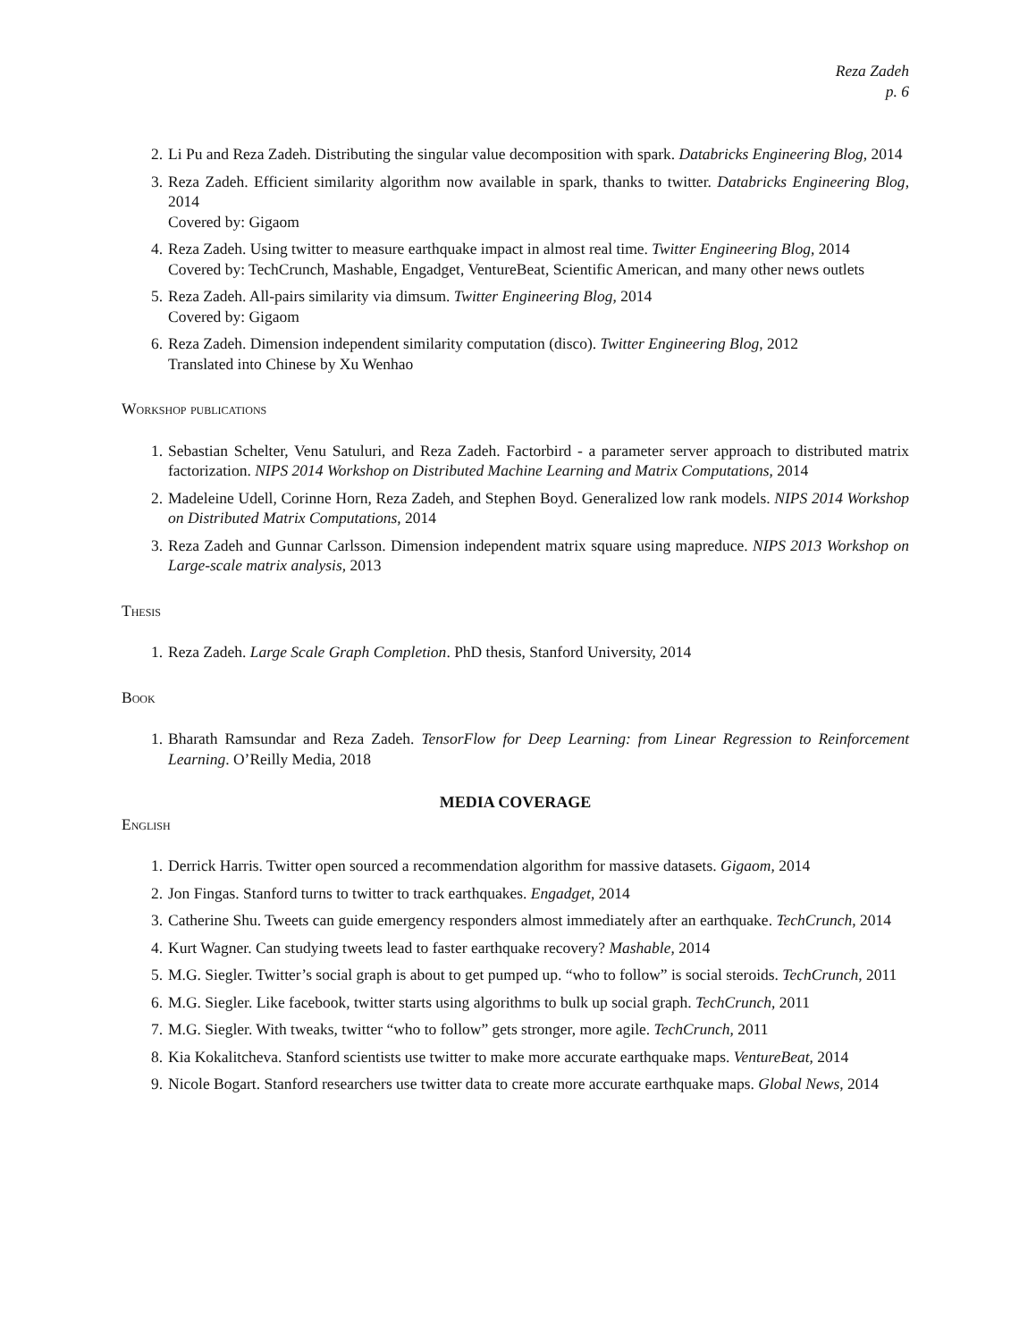Reza Zadeh
p. 6
2. Li Pu and Reza Zadeh. Distributing the singular value decomposition with spark. Databricks Engineering Blog, 2014
3. Reza Zadeh. Efficient similarity algorithm now available in spark, thanks to twitter. Databricks Engineering Blog, 2014
Covered by: Gigaom
4. Reza Zadeh. Using twitter to measure earthquake impact in almost real time. Twitter Engineering Blog, 2014
Covered by: TechCrunch, Mashable, Engadget, VentureBeat, Scientific American, and many other news outlets
5. Reza Zadeh. All-pairs similarity via dimsum. Twitter Engineering Blog, 2014
Covered by: Gigaom
6. Reza Zadeh. Dimension independent similarity computation (disco). Twitter Engineering Blog, 2012
Translated into Chinese by Xu Wenhao
Workshop publications
1. Sebastian Schelter, Venu Satuluri, and Reza Zadeh. Factorbird - a parameter server approach to distributed matrix factorization. NIPS 2014 Workshop on Distributed Machine Learning and Matrix Computations, 2014
2. Madeleine Udell, Corinne Horn, Reza Zadeh, and Stephen Boyd. Generalized low rank models. NIPS 2014 Workshop on Distributed Matrix Computations, 2014
3. Reza Zadeh and Gunnar Carlsson. Dimension independent matrix square using mapreduce. NIPS 2013 Workshop on Large-scale matrix analysis, 2013
Thesis
1. Reza Zadeh. Large Scale Graph Completion. PhD thesis, Stanford University, 2014
Book
1. Bharath Ramsundar and Reza Zadeh. TensorFlow for Deep Learning: from Linear Regression to Reinforcement Learning. O’Reilly Media, 2018
MEDIA COVERAGE
English
1. Derrick Harris. Twitter open sourced a recommendation algorithm for massive datasets. Gigaom, 2014
2. Jon Fingas. Stanford turns to twitter to track earthquakes. Engadget, 2014
3. Catherine Shu. Tweets can guide emergency responders almost immediately after an earthquake. TechCrunch, 2014
4. Kurt Wagner. Can studying tweets lead to faster earthquake recovery? Mashable, 2014
5. M.G. Siegler. Twitter’s social graph is about to get pumped up. “who to follow” is social steroids. TechCrunch, 2011
6. M.G. Siegler. Like facebook, twitter starts using algorithms to bulk up social graph. TechCrunch, 2011
7. M.G. Siegler. With tweaks, twitter “who to follow” gets stronger, more agile. TechCrunch, 2011
8. Kia Kokalitcheva. Stanford scientists use twitter to make more accurate earthquake maps. VentureBeat, 2014
9. Nicole Bogart. Stanford researchers use twitter data to create more accurate earthquake maps. Global News, 2014